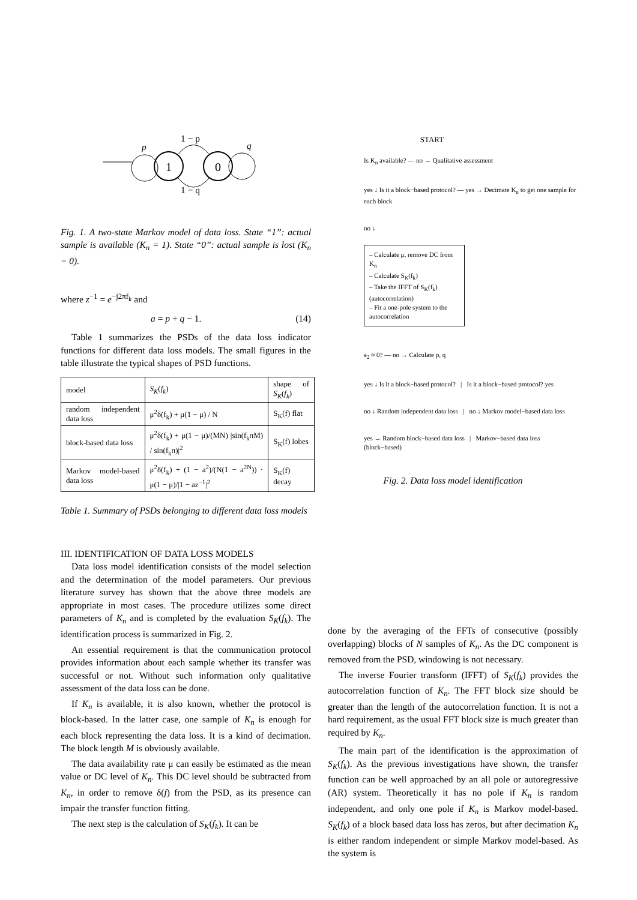1
0
p
q
1 − p
1 − q
Fig. 1. A two-state Markov model of data loss. State “1”: actual sample is available (K<sub>n</sub> = 1). State “0”: actual sample is lost (K<sub>n</sub> = 0).
where z<sup>−1</sup> = e<sup>−j2πf<sub>k</sub></sup> and
a = p + q − 1. (14)
Table 1 summarizes the PSDs of the data loss indicator functions for different data loss models. The small figures in the table illustrate the typical shapes of PSD functions.
| model | S<sub>K</sub> ( f<sub>k</sub> ) | shape of S<sub>K</sub> ( f<sub>k</sub> ) |
| --- | --- | --- |
| random independent data loss | μ<sup>2</sup>δ(f<sub>k</sub>) + μ(1 − μ) / N | S<sub>K</sub>(f) flat |
| block-based data loss | μ<sup>2</sup>δ(f<sub>k</sub>) + μ(1 − μ)/(MN) /sin(f<sub>k</sub>πM) / sin(f<sub>k</sub>π)/<sup>2</sup> | S<sub>K</sub>(f) lobes |
| Markov model-based data loss | μ<sup>2</sup>δ(f<sub>k</sub>) + (1 − a<sup>2</sup>)/(N(1 − a<sup>2N</sup>)) · μ(1 − μ)//1 − az<sup>−1</sup>/<sup>2</sup> | S<sub>K</sub>(f) decay |
Table 1. Summary of PSDs belonging to different data loss models
III. IDENTIFICATION OF DATA LOSS MODELS
Data loss model identification consists of the model selection and the determination of the model parameters. Our previous literature survey has shown that the above three models are appropriate in most cases. The procedure utilizes some direct parameters of K<sub>n</sub> and is completed by the evaluation S<sub>K</sub>(f<sub>k</sub>). The identification process is summarized in Fig. 2.
An essential requirement is that the communication protocol provides information about each sample whether its transfer was successful or not. Without such information only qualitative assessment of the data loss can be done.
If K<sub>n</sub> is available, it is also known, whether the protocol is block-based. In the latter case, one sample of K<sub>n</sub> is enough for each block representing the data loss. It is a kind of decimation. The block length M is obviously available.
The data availability rate μ can easily be estimated as the mean value or DC level of K<sub>n</sub>. This DC level should be subtracted from K<sub>n</sub>, in order to remove δ(f) from the PSD, as its presence can impair the transfer function fitting.
The next step is the calculation of S<sub>K</sub>(f<sub>k</sub>). It can be
START
Is K<sub>n</sub> available? — no → Qualitative assessment
yes ↓ Is it a block−based protocol? — yes → Decimate K<sub>n</sub> to get one sample for each block
no ↓
– Calculate μ, remove DC from K<sub>n</sub>
– Calculate S<sub>K</sub>(f<sub>k</sub>)
– Take the IFFT of S<sub>K</sub>(f<sub>k</sub>) (autocorrelation)
– Fit a one-pole system to the autocorrelation
a<sub>2</sub> ≈ 0? — no → Calculate p, q
yes ↓ Is it a block−based protocol? | Is it a block−based protocol? yes
no ↓ Random independent data loss | no ↓ Markov model−based data loss
yes → Random block−based data loss | Markov−based data loss (block−based)
Fig. 2. Data loss model identification
done by the averaging of the FFTs of consecutive (possibly overlapping) blocks of N samples of K<sub>n</sub>. As the DC component is removed from the PSD, windowing is not necessary.
The inverse Fourier transform (IFFT) of S<sub>K</sub>(f<sub>k</sub>) provides the autocorrelation function of K<sub>n</sub>. The FFT block size should be greater than the length of the autocorrelation function. It is not a hard requirement, as the usual FFT block size is much greater than required by K<sub>n</sub>.
The main part of the identification is the approximation of S<sub>K</sub>(f<sub>k</sub>). As the previous investigations have shown, the transfer function can be well approached by an all pole or autoregressive (AR) system. Theoretically it has no pole if K<sub>n</sub> is random independent, and only one pole if K<sub>n</sub> is Markov model-based. S<sub>K</sub>(f<sub>k</sub>) of a block based data loss has zeros, but after decimation K<sub>n</sub> is either random independent or simple Markov model-based. As the system is